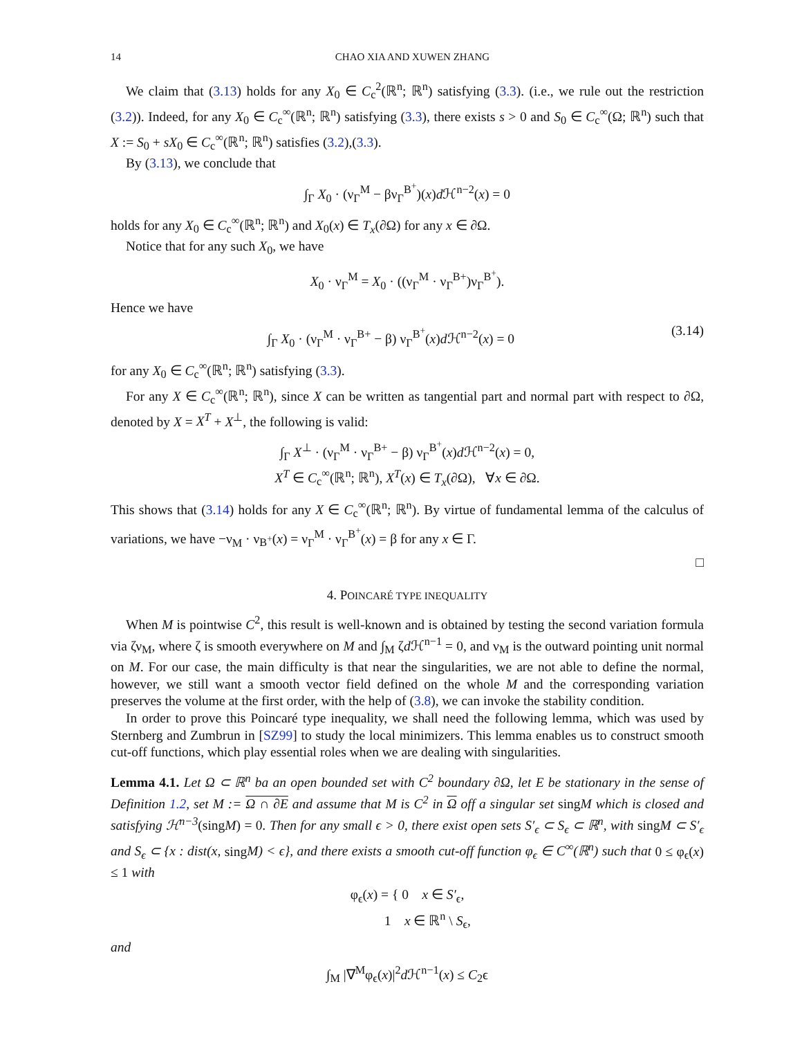14 CHAO XIA AND XUWEN ZHANG
We claim that (3.13) holds for any X<sub>0</sub> ∈ C<sub>c</sub><sup>2</sup>(ℝ<sup>n</sup>; ℝ<sup>n</sup>) satisfying (3.3). (i.e., we rule out the restriction (3.2)). Indeed, for any X<sub>0</sub> ∈ C<sub>c</sub><sup>∞</sup>(ℝ<sup>n</sup>; ℝ<sup>n</sup>) satisfying (3.3), there exists s > 0 and S<sub>0</sub> ∈ C<sub>c</sub><sup>∞</sup>(Ω; ℝ<sup>n</sup>) such that X := S<sub>0</sub> + sX<sub>0</sub> ∈ C<sub>c</sub><sup>∞</sup>(ℝ<sup>n</sup>; ℝ<sup>n</sup>) satisfies (3.2),(3.3).
By (3.13), we conclude that
∫<sub>Γ</sub> X<sub>0</sub> · (ν<sub>Γ</sub><sup>M</sup> − βν<sub>Γ</sub><sup>B<sup>+</sup></sup>)(x)d ℋ<sup>n−2</sup>(x) = 0
holds for any X<sub>0</sub> ∈ C<sub>c</sub><sup>∞</sup>(ℝ<sup>n</sup>; ℝ<sup>n</sup>) and X<sub>0</sub>(x) ∈ T<sub>x</sub>(∂Ω) for any x ∈ ∂Ω.
Notice that for any such X<sub>0</sub>, we have
X<sub>0</sub> · ν<sub>Γ</sub><sup>M</sup> = X<sub>0</sub> · ((ν<sub>Γ</sub><sup>M</sup> · ν<sub>Γ</sub><sup>B+</sup>)ν<sub>Γ</sub><sup>B<sup>+</sup></sup>).
Hence we have
∫<sub>Γ</sub> X<sub>0</sub> · (ν<sub>Γ</sub><sup>M</sup> · ν<sub>Γ</sub><sup>B+</sup> − β) ν<sub>Γ</sub><sup>B<sup>+</sup></sup>(x)d ℋ<sup>n−2</sup>(x) = 0 (3.14)
for any X<sub>0</sub> ∈ C<sub>c</sub><sup>∞</sup>(ℝ<sup>n</sup>; ℝ<sup>n</sup>) satisfying (3.3).
For any X ∈ C<sub>c</sub><sup>∞</sup>(ℝ<sup>n</sup>; ℝ<sup>n</sup>), since X can be written as tangential part and normal part with respect to ∂Ω, denoted by X = X<sup>T</sup> + X<sup>⊥</sup>, the following is valid:
∫<sub>Γ</sub> X<sup>⊥</sup> · (ν<sub>Γ</sub><sup>M</sup> · ν<sub>Γ</sub><sup>B+</sup> − β) ν<sub>Γ</sub><sup>B<sup>+</sup></sup>(x)d ℋ<sup>n−2</sup>(x) = 0,
X<sup>T</sup> ∈ C<sub>c</sub><sup>∞</sup>(ℝ<sup>n</sup>; ℝ<sup>n</sup>), X<sup>T</sup>(x) ∈ T<sub>x</sub>(∂Ω), ∀x ∈ ∂Ω.
This shows that (3.14) holds for any X ∈ C<sub>c</sub><sup>∞</sup>(ℝ<sup>n</sup>; ℝ<sup>n</sup>). By virtue of fundamental lemma of the calculus of variations, we have −ν<sub>M</sub> · ν<sub>B<sup>+</sup></sub>(x) = ν<sub>Γ</sub><sup>M</sup> · ν<sub>Γ</sub><sup>B<sup>+</sup></sup>(x) = β for any x ∈ Γ.
□
4. POINCARÉ TYPE INEQUALITY
When M is pointwise C<sup>2</sup>, this result is well-known and is obtained by testing the second variation formula via ζν<sub>M</sub>, where ζ is smooth everywhere on M and ∫<sub>M</sub> ζd ℋ<sup>n−1</sup> = 0, and ν<sub>M</sub> is the outward pointing unit normal on M. For our case, the main difficulty is that near the singularities, we are not able to define the normal, however, we still want a smooth vector field defined on the whole M and the corresponding variation preserves the volume at the first order, with the help of (3.8), we can invoke the stability condition.
In order to prove this Poincaré type inequality, we shall need the following lemma, which was used by Sternberg and Zumbrun in [SZ99] to study the local minimizers. This lemma enables us to construct smooth cut-off functions, which play essential roles when we are dealing with singularities.
Lemma 4.1. Let Ω ⊂ ℝ<sup>n</sup> ba an open bounded set with C<sup>2</sup> boundary ∂Ω, let E be stationary in the sense of Definition 1.2, set M := Ω ∩ ∂E and assume that M is C<sup>2</sup> in Ω off a singular set singM which is closed and satisfying ℋ<sup>n−3</sup>(singM) = 0. Then for any small ϵ > 0, there exist open sets S′<sub>ϵ</sub> ⊂ S<sub>ϵ</sub> ⊂ ℝ<sup>n</sup>, with singM ⊂ S′<sub>ϵ</sub> and S<sub>ϵ</sub> ⊂ {x : dist(x, singM) < ϵ}, and there exists a smooth cut-off function φ<sub>ϵ</sub> ∈ C<sup>∞</sup>(ℝ<sup>n</sup>) such that 0 ≤ φ<sub>ϵ</sub>(x) ≤ 1 with
φ<sub>ϵ</sub>(x) = { 0 x ∈ S′<sub>ϵ</sub>,
1 x ∈ ℝ<sup>n</sup> \ S<sub>ϵ</sub>,
and
∫<sub>M</sub> |∇<sup>M</sup>φ<sub>ϵ</sub>(x)|<sup>2</sup>d ℋ<sup>n−1</sup>(x) ≤ C<sub>2</sub>ϵ